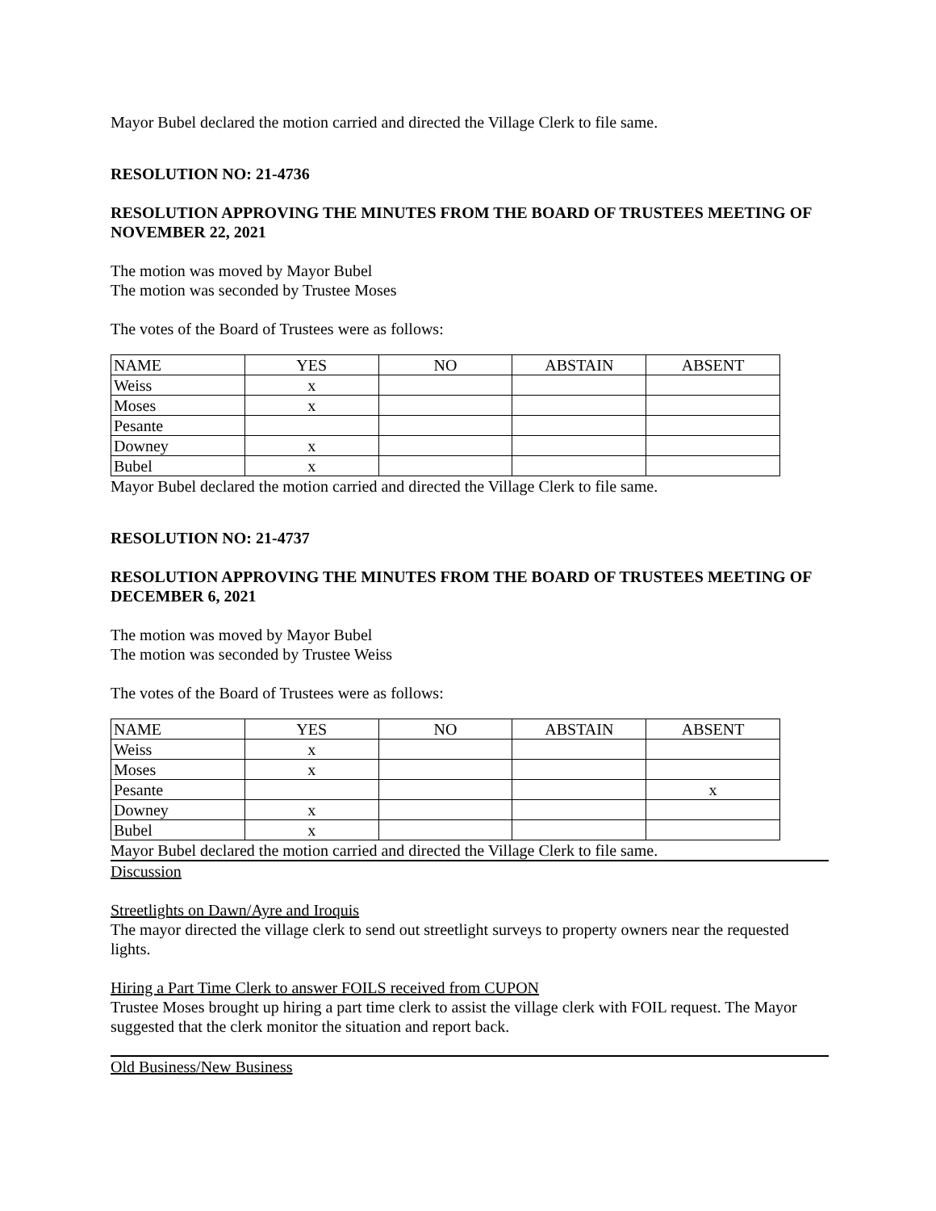Mayor Bubel declared the motion carried and directed the Village Clerk to file same.
RESOLUTION NO: 21-4736
RESOLUTION APPROVING THE MINUTES FROM THE BOARD OF TRUSTEES MEETING OF NOVEMBER 22, 2021
The motion was moved by Mayor Bubel
The motion was seconded by Trustee Moses
The votes of the Board of Trustees were as follows:
| NAME | YES | NO | ABSTAIN | ABSENT |
| Weiss | x | | | |
| Moses | x | | | |
| Pesante | | | | |
| Downey | x | | | |
| Bubel | x | | | |
Mayor Bubel declared the motion carried and directed the Village Clerk to file same.
RESOLUTION NO: 21-4737
RESOLUTION APPROVING THE MINUTES FROM THE BOARD OF TRUSTEES MEETING OF DECEMBER 6, 2021
The motion was moved by Mayor Bubel
The motion was seconded by Trustee Weiss
The votes of the Board of Trustees were as follows:
| NAME | YES | NO | ABSTAIN | ABSENT |
| Weiss | x | | | |
| Moses | x | | | |
| Pesante | | | | x |
| Downey | x | | | |
| Bubel | x | | | |
Mayor Bubel declared the motion carried and directed the Village Clerk to file same.
Discussion
Streetlights on Dawn/Ayre and Iroquis
The mayor directed the village clerk to send out streetlight surveys to property owners near the requested lights.
Hiring a Part Time Clerk to answer FOILS received from CUPON
Trustee Moses brought up hiring a part time clerk to assist the village clerk with FOIL request. The Mayor suggested that the clerk monitor the situation and report back.
Old Business/New Business